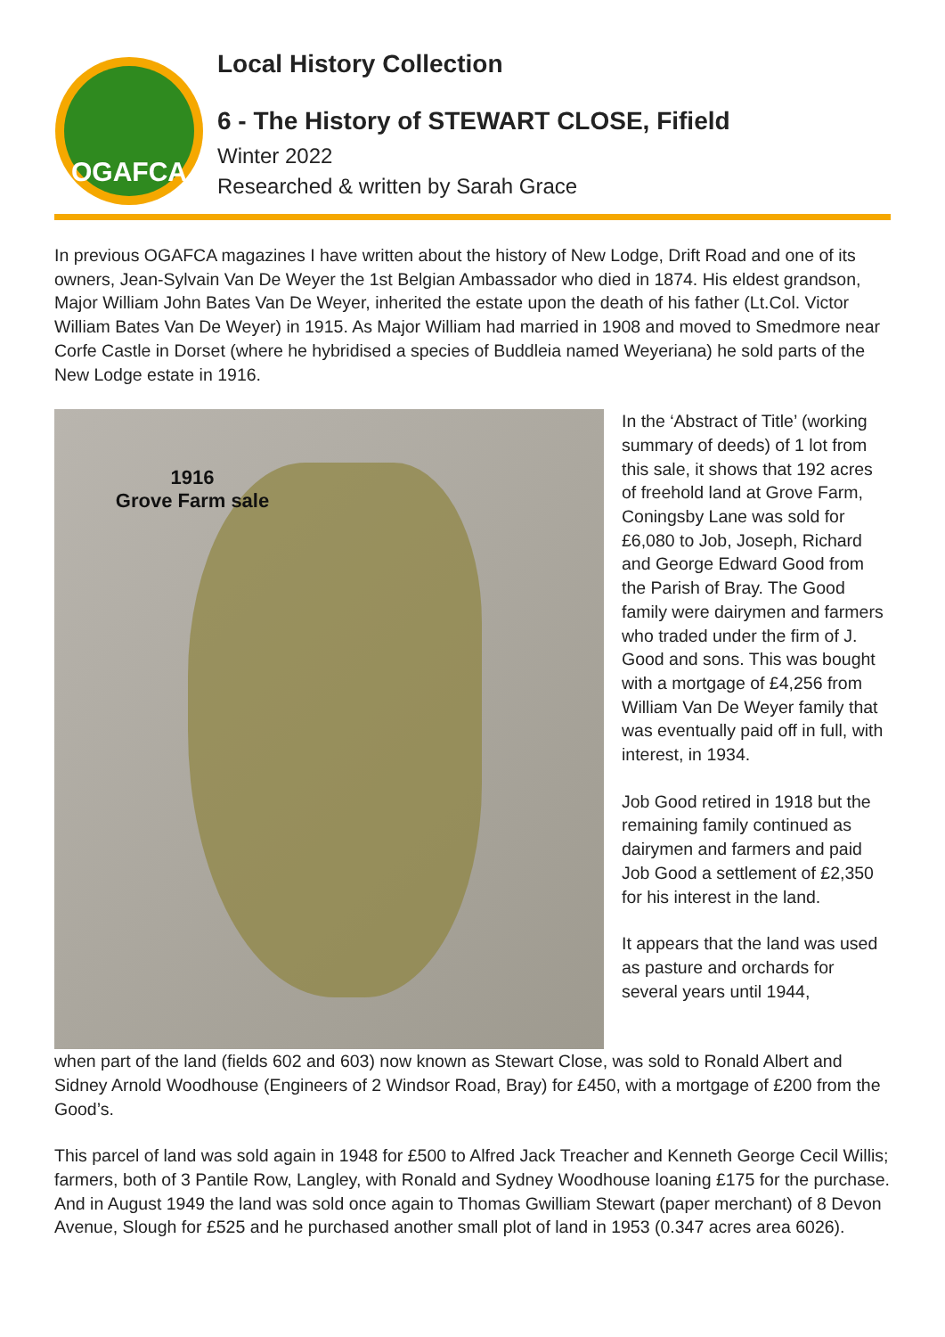OGAFCA
Local History Collection
6 - The History of STEWART CLOSE, Fifield
Winter 2022
Researched & written by Sarah Grace
In previous OGAFCA magazines I have written about the history of New Lodge, Drift Road and one of its owners, Jean-Sylvain Van De Weyer the 1st Belgian Ambassador who died in 1874. His eldest grandson, Major William John Bates Van De Weyer, inherited the estate upon the death of his father (Lt.Col. Victor William Bates Van De Weyer) in 1915. As Major William had married in 1908 and moved to Smedmore near Corfe Castle in Dorset (where he hybridised a species of Buddleia named Weyeriana) he sold parts of the New Lodge estate in 1916.
1916
Grove Farm sale
In the ‘Abstract of Title’ (working summary of deeds) of 1 lot from this sale, it shows that 192 acres of freehold land at Grove Farm, Coningsby Lane was sold for £6,080 to Job, Joseph, Richard and George Edward Good from the Parish of Bray. The Good family were dairymen and farmers who traded under the firm of J. Good and sons. This was bought with a mortgage of £4,256 from William Van De Weyer family that was eventually paid off in full, with interest, in 1934.
Job Good retired in 1918 but the remaining family continued as dairymen and farmers and paid Job Good a settlement of £2,350 for his interest in the land.
It appears that the land was used as pasture and orchards for several years until 1944,
when part of the land (fields 602 and 603) now known as Stewart Close, was sold to Ronald Albert and Sidney Arnold Woodhouse (Engineers of 2 Windsor Road, Bray) for £450, with a mortgage of £200 from the Good’s.
This parcel of land was sold again in 1948 for £500 to Alfred Jack Treacher and Kenneth George Cecil Willis; farmers, both of 3 Pantile Row, Langley, with Ronald and Sydney Woodhouse loaning £175 for the purchase. And in August 1949 the land was sold once again to Thomas Gwilliam Stewart (paper merchant) of 8 Devon Avenue, Slough for £525 and he purchased another small plot of land in 1953 (0.347 acres area 6026).